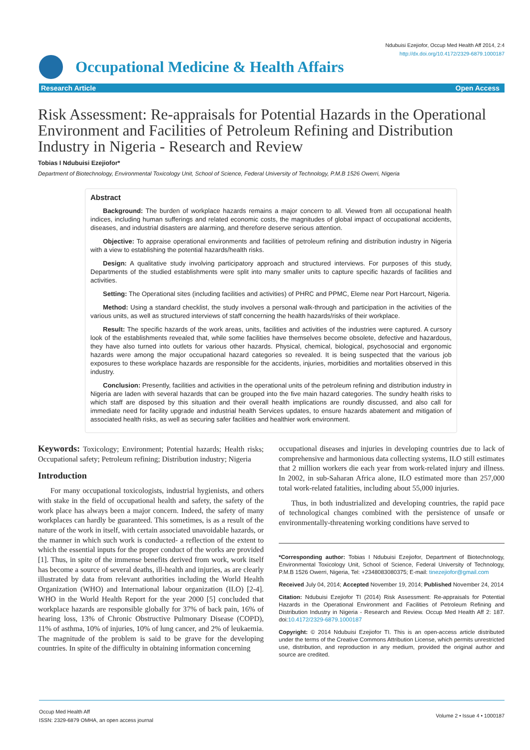Occupational Medicine & Health Affairs
Ndubuisi Ezejiofor, Occup Med Health Aff 2014, 2:4
http://dx.doi.org/10.4172/2329-6879.1000187
Research Article Open Access
Risk Assessment: Re-appraisals for Potential Hazards in the Operational Environment and Facilities of Petroleum Refining and Distribution Industry in Nigeria - Research and Review
Tobias I Ndubuisi Ezejiofor*
Department of Biotechnology, Environmental Toxicology Unit, School of Science, Federal University of Technology, P.M.B 1526 Owerri, Nigeria
Abstract
Background: The burden of workplace hazards remains a major concern to all. Viewed from all occupational health indices, including human sufferings and related economic costs, the magnitudes of global impact of occupational accidents, diseases, and industrial disasters are alarming, and therefore deserve serious attention.
Objective: To appraise operational environments and facilities of petroleum refining and distribution industry in Nigeria with a view to establishing the potential hazards/health risks.
Design: A qualitative study involving participatory approach and structured interviews. For purposes of this study, Departments of the studied establishments were split into many smaller units to capture specific hazards of facilities and activities.
Setting: The Operational sites (including facilities and activities) of PHRC and PPMC, Eleme near Port Harcourt, Nigeria.
Method: Using a standard checklist, the study involves a personal walk-through and participation in the activities of the various units, as well as structured interviews of staff concerning the health hazards/risks of their workplace.
Result: The specific hazards of the work areas, units, facilities and activities of the industries were captured. A cursory look of the establishments revealed that, while some facilities have themselves become obsolete, defective and hazardous, they have also turned into outlets for various other hazards. Physical, chemical, biological, psychosocial and ergonomic hazards were among the major occupational hazard categories so revealed. It is being suspected that the various job exposures to these workplace hazards are responsible for the accidents, injuries, morbidities and mortalities observed in this industry.
Conclusion: Presently, facilities and activities in the operational units of the petroleum refining and distribution industry in Nigeria are laden with several hazards that can be grouped into the five main hazard categories. The sundry health risks to which staff are disposed by this situation and their overall health implications are roundly discussed, and also call for immediate need for facility upgrade and industrial health Services updates, to ensure hazards abatement and mitigation of associated health risks, as well as securing safer facilities and healthier work environment.
Keywords: Toxicology; Environment; Potential hazards; Health risks; Occupational safety; Petroleum refining; Distribution industry; Nigeria
Introduction
For many occupational toxicologists, industrial hygienists, and others with stake in the field of occupational health and safety, the safety of the work place has always been a major concern. Indeed, the safety of many workplaces can hardly be guaranteed. This sometimes, is as a result of the nature of the work in itself, with certain associated unavoidable hazards, or the manner in which such work is conducted- a reflection of the extent to which the essential inputs for the proper conduct of the works are provided [1]. Thus, in spite of the immense benefits derived from work, work itself has become a source of several deaths, ill-health and injuries, as are clearly illustrated by data from relevant authorities including the World Health Organization (WHO) and International labour organization (ILO) [2-4]. WHO in the World Health Report for the year 2000 [5] concluded that workplace hazards are responsible globally for 37% of back pain, 16% of hearing loss, 13% of Chronic Obstructive Pulmonary Disease (COPD), 11% of asthma, 10% of injuries, 10% of lung cancer, and 2% of leukaemia. The magnitude of the problem is said to be grave for the developing countries. In spite of the difficulty in obtaining information concerning
occupational diseases and injuries in developing countries due to lack of comprehensive and harmonious data collecting systems, ILO still estimates that 2 million workers die each year from work-related injury and illness. In 2002, in sub-Saharan Africa alone, ILO estimated more than 257,000 total work-related fatalities, including about 55,000 injuries.
Thus, in both industrialized and developing countries, the rapid pace of technological changes combined with the persistence of unsafe or environmentally-threatening working conditions have served to
*Corresponding author: Tobias I Ndubuisi Ezejiofor, Department of Biotechnology, Environmental Toxicology Unit, School of Science, Federal University of Technology, P.M.B 1526 Owerri, Nigeria, Tel: +2348083080375; E-mail: tinezejiofor@gmail.com
Received July 04, 2014; Accepted November 19, 2014; Published November 24, 2014
Citation: Ndubuisi Ezejiofor TI (2014) Risk Assessment: Re-appraisals for Potential Hazards in the Operational Environment and Facilities of Petroleum Refining and Distribution Industry in Nigeria - Research and Review. Occup Med Health Aff 2: 187. doi:10.4172/2329-6879.1000187
Copyright: © 2014 Ndubuisi Ezejiofor TI. This is an open-access article distributed under the terms of the Creative Commons Attribution License, which permits unrestricted use, distribution, and reproduction in any medium, provided the original author and source are credited.
Occup Med Health Aff
ISSN: 2329-6879 OMHA, an open access journal
Volume 2 • Issue 4 • 1000187